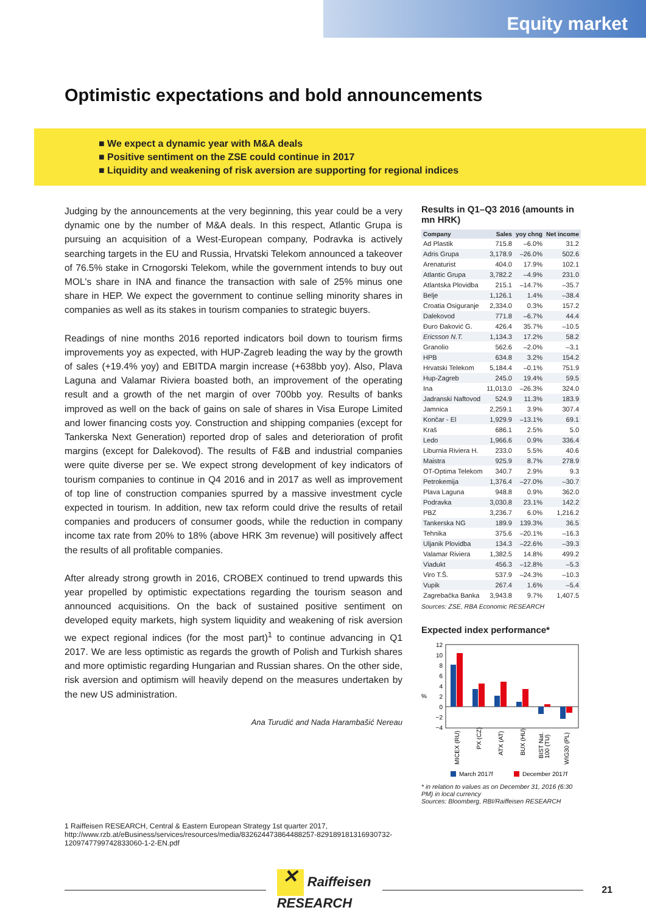Equity market
Optimistic expectations and bold announcements
■ We expect a dynamic year with M&A deals
■ Positive sentiment on the ZSE could continue in 2017
■ Liquidity and weakening of risk aversion are supporting for regional indices
Judging by the announcements at the very beginning, this year could be a very dynamic one by the number of M&A deals. In this respect, Atlantic Grupa is pursuing an acquisition of a West-European company, Podravka is actively searching targets in the EU and Russia, Hrvatski Telekom announced a takeover of 76.5% stake in Crnogorski Telekom, while the government intends to buy out MOL's share in INA and finance the transaction with sale of 25% minus one share in HEP. We expect the government to continue selling minority shares in companies as well as its stakes in tourism companies to strategic buyers.
Readings of nine months 2016 reported indicators boil down to tourism firms improvements yoy as expected, with HUP-Zagreb leading the way by the growth of sales (+19.4% yoy) and EBITDA margin increase (+638bb yoy). Also, Plava Laguna and Valamar Riviera boasted both, an improvement of the operating result and a growth of the net margin of over 700bb yoy. Results of banks improved as well on the back of gains on sale of shares in Visa Europe Limited and lower financing costs yoy. Construction and shipping companies (except for Tankerska Next Generation) reported drop of sales and deterioration of profit margins (except for Dalekovod). The results of F&B and industrial companies were quite diverse per se. We expect strong development of key indicators of tourism companies to continue in Q4 2016 and in 2017 as well as improvement of top line of construction companies spurred by a massive investment cycle expected in tourism. In addition, new tax reform could drive the results of retail companies and producers of consumer goods, while the reduction in company income tax rate from 20% to 18% (above HRK 3m revenue) will positively affect the results of all profitable companies.
After already strong growth in 2016, CROBEX continued to trend upwards this year propelled by optimistic expectations regarding the tourism season and announced acquisitions. On the back of sustained positive sentiment on developed equity markets, high system liquidity and weakening of risk aversion we expect regional indices (for the most part)<sup>1</sup> to continue advancing in Q1 2017. We are less optimistic as regards the growth of Polish and Turkish shares and more optimistic regarding Hungarian and Russian shares. On the other side, risk aversion and optimism will heavily depend on the measures undertaken by the new US administration.
Ana Turudić and Nada Harambašić Nereau
Results in Q1–Q3 2016 (amounts in mn HRK)
| Company | Sales | yoy chng | Net income |
| --- | --- | --- | --- |
| Ad Plastik | 715.8 | –6.0% | 31.2 |
| Adris Grupa | 3,178.9 | –26.0% | 502.6 |
| Arenaturist | 404.0 | 17.9% | 102.1 |
| Atlantic Grupa | 3,782.2 | –4.9% | 231.0 |
| Atlantska Plovidba | 215.1 | –14.7% | –35.7 |
| Belje | 1,126.1 | 1.4% | –38.4 |
| Croatia Osiguranje | 2,334.0 | 0.3% | 157.2 |
| Dalekovod | 771.8 | –6.7% | 44.4 |
| Đuro Đaković G. | 426.4 | 35.7% | –10.5 |
| Ericsson N.T. | 1,134.3 | 17.2% | 58.2 |
| Granolio | 562.6 | –2.0% | –3.1 |
| HPB | 634.8 | 3.2% | 154.2 |
| Hrvatski Telekom | 5,184.4 | –0.1% | 751.9 |
| Hup-Zagreb | 245.0 | 19.4% | 59.5 |
| Ina | 11,013.0 | –26.3% | 324.0 |
| Jadranski Naftovod | 524.9 | 11.3% | 183.9 |
| Jamnica | 2,259.1 | 3.9% | 307.4 |
| Končar - El | 1,929.9 | –13.1% | 69.1 |
| Kraš | 686.1 | 2.5% | 5.0 |
| Ledo | 1,966.6 | 0.9% | 336.4 |
| Liburnia Riviera H. | 233.0 | 5.5% | 40.6 |
| Maistra | 925.9 | 8.7% | 278.9 |
| OT-Optima Telekom | 340.7 | 2.9% | 9.3 |
| Petrokemija | 1,376.4 | –27.0% | –30.7 |
| Plava Laguna | 948.8 | 0.9% | 362.0 |
| Podravka | 3,030.8 | 23.1% | 142.2 |
| PBZ | 3,236.7 | 6.0% | 1,216.2 |
| Tankerska NG | 189.9 | 139.3% | 36.5 |
| Tehnika | 375.6 | –20.1% | –16.3 |
| Uljanik Plovidba | 134.3 | –22.6% | –39.3 |
| Valamar Riviera | 1,382.5 | 14.8% | 499.2 |
| Viadukt | 456.3 | –12.8% | –5.3 |
| Viro T.Š. | 537.9 | –24.3% | –10.3 |
| Vupik | 267.4 | 1.6% | –5.4 |
| Zagrebačka Banka | 3,943.8 | 9.7% | 1,407.5 |
Sources: ZSE, RBA Economic RESEARCH
Expected index performance*
%
12
10
8
6
4
2
0
−2
−4
MICEX (RU)
PX (CZ)
ATX (AT)
BUX (HU)
BIST Nat.
100 (TU)
WIG30 (PL)
March 2017f
December 2017f
* in relation to values as on December 31, 2016 (6:30 PM) in local currency
Sources: Bloomberg, RBI/Raiffeisen RESEARCH
1 Raiffeisen RESEARCH, Central & Eastern European Strategy 1st quarter 2017, http://www.rzb.at/eBusiness/services/resources/media/832624473864488257-829189181316930732-1209747799742833060-1-2-EN.pdf
✕ Raiffeisen
RESEARCH
21